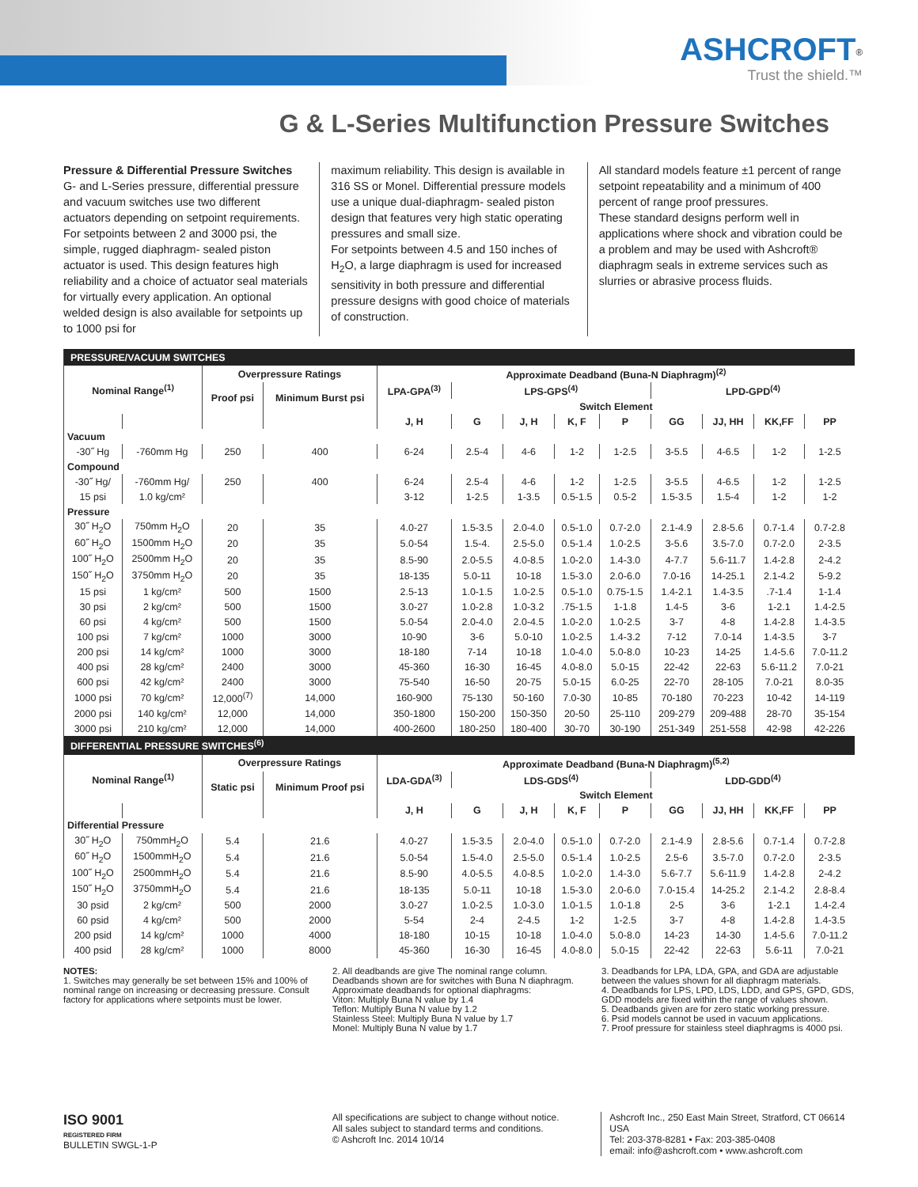ASHCROFT<sup>®</sup>
Trust the shield.™
G & L-Series Multifunction Pressure Switches
Pressure & Differential Pressure Switches
G- and L-Series pressure, differential pressure and vacuum switches use two different actuators depending on setpoint requirements. For setpoints between 2 and 3000 psi, the simple, rugged diaphragm- sealed piston actuator is used. This design features high reliability and a choice of actuator seal materials for virtually every application. An optional welded design is also available for setpoints up to 1000 psi for
maximum reliability. This design is available in 316 SS or Monel. Differential pressure models use a unique dual-diaphragm- sealed piston design that features very high static operating pressures and small size.
For setpoints between 4.5 and 150 inches of H<sub>2</sub>O, a large diaphragm is used for increased sensitivity in both pressure and differential pressure designs with good choice of materials of construction.
All standard models feature ±1 percent of range setpoint repeatability and a minimum of 400 percent of range proof pressures.
These standard designs perform well in applications where shock and vibration could be a problem and may be used with Ashcroft® diaphragm seals in extreme services such as slurries or abrasive process fluids.
| PRESSURE/VACUUM SWITCHES | | | | | | | | | | | | |
| Nominal Range<sup>(1)</sup> | | Overpressure Ratings | | Approximate Deadband (Buna-N Diaphragm)<sup>(2)</sup> | | | | | | | | |
| | | Proof psi | Minimum Burst psi | LPA-GPA<sup>(3)</sup> | LPS-GPS<sup>(4)</sup> | | | | LPD-GPD<sup>(4)</sup> | | | |
| | | | | Switch Element | | | | | | | | |
| | | | | J, H | G | J, H | K, F | P | GG | JJ, HH | KK,FF | PP |
| Vacuum | | | | | | | | | | | | |
| -30˝ Hg | -760mm Hg | 250 | 400 | 6-24 | 2.5-4 | 4-6 | 1-2 | 1-2.5 | 3-5.5 | 4-6.5 | 1-2 | 1-2.5 |
| Compound | | | | | | | | | | | | |
| -30˝ Hg/ | -760mm Hg/ | 250 | 400 | 6-24 | 2.5-4 | 4-6 | 1-2 | 1-2.5 | 3-5.5 | 4-6.5 | 1-2 | 1-2.5 |
| 15 psi | 1.0 kg/cm² | | | 3-12 | 1-2.5 | 1-3.5 | 0.5-1.5 | 0.5-2 | 1.5-3.5 | 1.5-4 | 1-2 | 1-2 |
| Pressure | | | | | | | | | | | | |
| 30˝ H<sub>2</sub>O | 750mm H<sub>2</sub>O | 20 | 35 | 4.0-27 | 1.5-3.5 | 2.0-4.0 | 0.5-1.0 | 0.7-2.0 | 2.1-4.9 | 2.8-5.6 | 0.7-1.4 | 0.7-2.8 |
| 60˝ H<sub>2</sub>O | 1500mm H<sub>2</sub>O | 20 | 35 | 5.0-54 | 1.5-4. | 2.5-5.0 | 0.5-1.4 | 1.0-2.5 | 3-5.6 | 3.5-7.0 | 0.7-2.0 | 2-3.5 |
| 100˝ H<sub>2</sub>O | 2500mm H<sub>2</sub>O | 20 | 35 | 8.5-90 | 2.0-5.5 | 4.0-8.5 | 1.0-2.0 | 1.4-3.0 | 4-7.7 | 5.6-11.7 | 1.4-2.8 | 2-4.2 |
| 150˝ H<sub>2</sub>O | 3750mm H<sub>2</sub>O | 20 | 35 | 18-135 | 5.0-11 | 10-18 | 1.5-3.0 | 2.0-6.0 | 7.0-16 | 14-25.1 | 2.1-4.2 | 5-9.2 |
| 15 psi | 1 kg/cm² | 500 | 1500 | 2.5-13 | 1.0-1.5 | 1.0-2.5 | 0.5-1.0 | 0.75-1.5 | 1.4-2.1 | 1.4-3.5 | .7-1.4 | 1-1.4 |
| 30 psi | 2 kg/cm² | 500 | 1500 | 3.0-27 | 1.0-2.8 | 1.0-3.2 | .75-1.5 | 1-1.8 | 1.4-5 | 3-6 | 1-2.1 | 1.4-2.5 |
| 60 psi | 4 kg/cm² | 500 | 1500 | 5.0-54 | 2.0-4.0 | 2.0-4.5 | 1.0-2.0 | 1.0-2.5 | 3-7 | 4-8 | 1.4-2.8 | 1.4-3.5 |
| 100 psi | 7 kg/cm² | 1000 | 3000 | 10-90 | 3-6 | 5.0-10 | 1.0-2.5 | 1.4-3.2 | 7-12 | 7.0-14 | 1.4-3.5 | 3-7 |
| 200 psi | 14 kg/cm² | 1000 | 3000 | 18-180 | 7-14 | 10-18 | 1.0-4.0 | 5.0-8.0 | 10-23 | 14-25 | 1.4-5.6 | 7.0-11.2 |
| 400 psi | 28 kg/cm² | 2400 | 3000 | 45-360 | 16-30 | 16-45 | 4.0-8.0 | 5.0-15 | 22-42 | 22-63 | 5.6-11.2 | 7.0-21 |
| 600 psi | 42 kg/cm² | 2400 | 3000 | 75-540 | 16-50 | 20-75 | 5.0-15 | 6.0-25 | 22-70 | 28-105 | 7.0-21 | 8.0-35 |
| 1000 psi | 70 kg/cm² | 12,000<sup>(7)</sup> | 14,000 | 160-900 | 75-130 | 50-160 | 7.0-30 | 10-85 | 70-180 | 70-223 | 10-42 | 14-119 |
| 2000 psi | 140 kg/cm² | 12,000 | 14,000 | 350-1800 | 150-200 | 150-350 | 20-50 | 25-110 | 209-279 | 209-488 | 28-70 | 35-154 |
| 3000 psi | 210 kg/cm² | 12,000 | 14,000 | 400-2600 | 180-250 | 180-400 | 30-70 | 30-190 | 251-349 | 251-558 | 42-98 | 42-226 |
| DIFFERENTIAL PRESSURE SWITCHES<sup>(6)</sup> | | | | | | | | | | | | |
| Nominal Range<sup>(1)</sup> | | Overpressure Ratings | | Approximate Deadband (Buna-N Diaphragm)<sup>(5,2)</sup> | | | | | | | | |
| | | Static psi | Minimum Proof psi | LDA-GDA<sup>(3)</sup> | LDS-GDS<sup>(4)</sup> | | | | LDD-GDD<sup>(4)</sup> | | | |
| | | | | Switch Element | | | | | | | | |
| | | | | J, H | G | J, H | K, F | P | GG | JJ, HH | KK,FF | PP |
| Differential Pressure | | | | | | | | | | | | |
| 30˝ H<sub>2</sub>O | 750mmH<sub>2</sub>O | 5.4 | 21.6 | 4.0-27 | 1.5-3.5 | 2.0-4.0 | 0.5-1.0 | 0.7-2.0 | 2.1-4.9 | 2.8-5.6 | 0.7-1.4 | 0.7-2.8 |
| 60˝ H<sub>2</sub>O | 1500mmH<sub>2</sub>O | 5.4 | 21.6 | 5.0-54 | 1.5-4.0 | 2.5-5.0 | 0.5-1.4 | 1.0-2.5 | 2.5-6 | 3.5-7.0 | 0.7-2.0 | 2-3.5 |
| 100˝ H<sub>2</sub>O | 2500mmH<sub>2</sub>O | 5.4 | 21.6 | 8.5-90 | 4.0-5.5 | 4.0-8.5 | 1.0-2.0 | 1.4-3.0 | 5.6-7.7 | 5.6-11.9 | 1.4-2.8 | 2-4.2 |
| 150˝ H<sub>2</sub>O | 3750mmH<sub>2</sub>O | 5.4 | 21.6 | 18-135 | 5.0-11 | 10-18 | 1.5-3.0 | 2.0-6.0 | 7.0-15.4 | 14-25.2 | 2.1-4.2 | 2.8-8.4 |
| 30 psid | 2 kg/cm² | 500 | 2000 | 3.0-27 | 1.0-2.5 | 1.0-3.0 | 1.0-1.5 | 1.0-1.8 | 2-5 | 3-6 | 1-2.1 | 1.4-2.4 |
| 60 psid | 4 kg/cm² | 500 | 2000 | 5-54 | 2-4 | 2-4.5 | 1-2 | 1-2.5 | 3-7 | 4-8 | 1.4-2.8 | 1.4-3.5 |
| 200 psid | 14 kg/cm² | 1000 | 4000 | 18-180 | 10-15 | 10-18 | 1.0-4.0 | 5.0-8.0 | 14-23 | 14-30 | 1.4-5.6 | 7.0-11.2 |
| 400 psid | 28 kg/cm² | 1000 | 8000 | 45-360 | 16-30 | 16-45 | 4.0-8.0 | 5.0-15 | 22-42 | 22-63 | 5.6-11 | 7.0-21 |
NOTES:
1. Switches may generally be set between 15% and 100% of nominal range on increasing or decreasing pressure. Consult factory for applications where setpoints must be lower.
2. All deadbands are give The nominal range column. Deadbands shown are for switches with Buna N diaphragm. Approximate deadbands for optional diaphragms:
Viton: Multiply Buna N value by 1.4
Teflon: Multiply Buna N value by 1.2
Stainless Steel: Multiply Buna N value by 1.7
Monel: Multiply Buna N value by 1.7
3. Deadbands for LPA, LDA, GPA, and GDA are adjustable between the values shown for all diaphragm materials.
4. Deadbands for LPS, LPD, LDS, LDD, and GPS, GPD, GDS, GDD models are fixed within the range of values shown.
5. Deadbands given are for zero static working pressure.
6. Psid models cannot be used in vacuum applications.
7. Proof pressure for stainless steel diaphragms is 4000 psi.
ISO 9001
REGISTERED FIRM
BULLETIN SWGL-1-P
All specifications are subject to change without notice.
All sales subject to standard terms and conditions.
© Ashcroft Inc. 2014 10/14
Ashcroft Inc., 250 East Main Street, Stratford, CT 06614 USA
Tel: 203-378-8281 • Fax: 203-385-0408
email: info@ashcroft.com • www.ashcroft.com